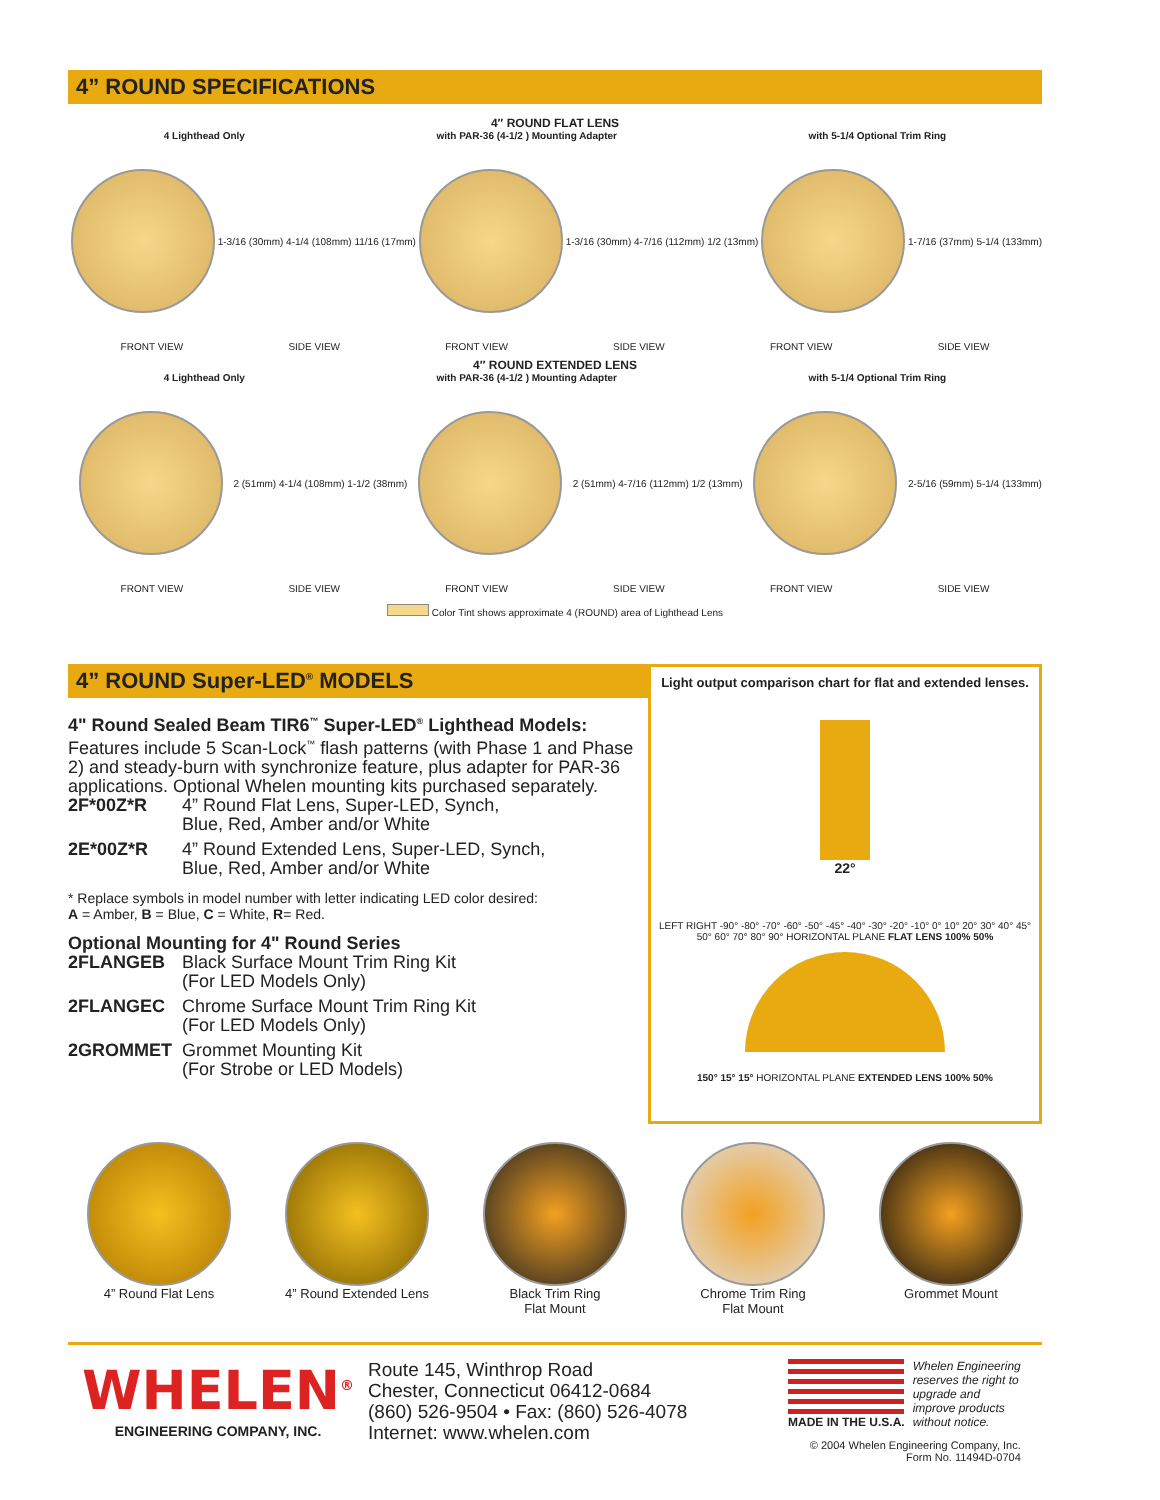4” ROUND SPECIFICATIONS
4″ ROUND FLAT LENS
4 Lighthead Only with PAR-36 (4-1/2 ) Mounting Adapter with 5-1/4 Optional Trim Ring
1-3/16 (30mm) 4-1/4 (108mm) 11/16 (17mm)
1-3/16 (30mm) 4-7/16 (112mm) 1/2 (13mm)
1-7/16 (37mm) 5-1/4 (133mm)
FRONT VIEW SIDE VIEW FRONT VIEW SIDE VIEW FRONT VIEW SIDE VIEW
4″ ROUND EXTENDED LENS
4 Lighthead Only with PAR-36 (4-1/2 ) Mounting Adapter with 5-1/4 Optional Trim Ring
2 (51mm) 4-1/4 (108mm) 1-1/2 (38mm)
2 (51mm) 4-7/16 (112mm) 1/2 (13mm)
2-5/16 (59mm) 5-1/4 (133mm)
FRONT VIEW SIDE VIEW FRONT VIEW SIDE VIEW FRONT VIEW SIDE VIEW
Color Tint shows approximate 4 (ROUND) area of Lighthead Lens
4” ROUND Super-LED<sup>®</sup> MODELS
4" Round Sealed Beam TIR6<sup>™</sup> Super-LED<sup>®</sup> Lighthead Models:
Features include 5 Scan-Lock<sup>™</sup> flash patterns (with Phase 1 and Phase 2) and steady-burn with synchronize feature, plus adapter for PAR-36 applications. Optional Whelen mounting kits purchased separately.
2F*00Z*R 4” Round Flat Lens, Super-LED, Synch,
Blue, Red, Amber and/or White
2E*00Z*R 4” Round Extended Lens, Super-LED, Synch,
Blue, Red, Amber and/or White
* Replace symbols in model number with letter indicating LED color desired:
A = Amber, B = Blue, C = White, R= Red.
Optional Mounting for 4" Round Series
2FLANGEB Black Surface Mount Trim Ring Kit
(For LED Models Only)
2FLANGEC Chrome Surface Mount Trim Ring Kit
(For LED Models Only)
2GROMMET Grommet Mounting Kit
(For Strobe or LED Models)
Light output comparison chart for flat and extended lenses.
22°
LEFT RIGHT -90° -80° -70° -60° -50° -45° -40° -30° -20° -10° 0° 10° 20° 30° 40° 45° 50° 60° 70° 80° 90° HORIZONTAL PLANE FLAT LENS 100% 50%
150° 15° 15° HORIZONTAL PLANE EXTENDED LENS 100% 50%
4” Round Flat Lens 4” Round Extended Lens Black Trim Ring
Flat Mount
Chrome Trim Ring
Flat Mount
Grommet Mount
WHELEN<sup>®</sup>
ENGINEERING COMPANY, INC.
Route 145, Winthrop Road
Chester, Connecticut 06412-0684
(860) 526-9504 • Fax: (860) 526-4078
Internet: www.whelen.com
MADE IN THE U.S.A. Whelen Engineering
reserves the right to
upgrade and
improve products
without notice.
© 2004 Whelen Engineering Company, Inc.
Form No. 11494D-0704